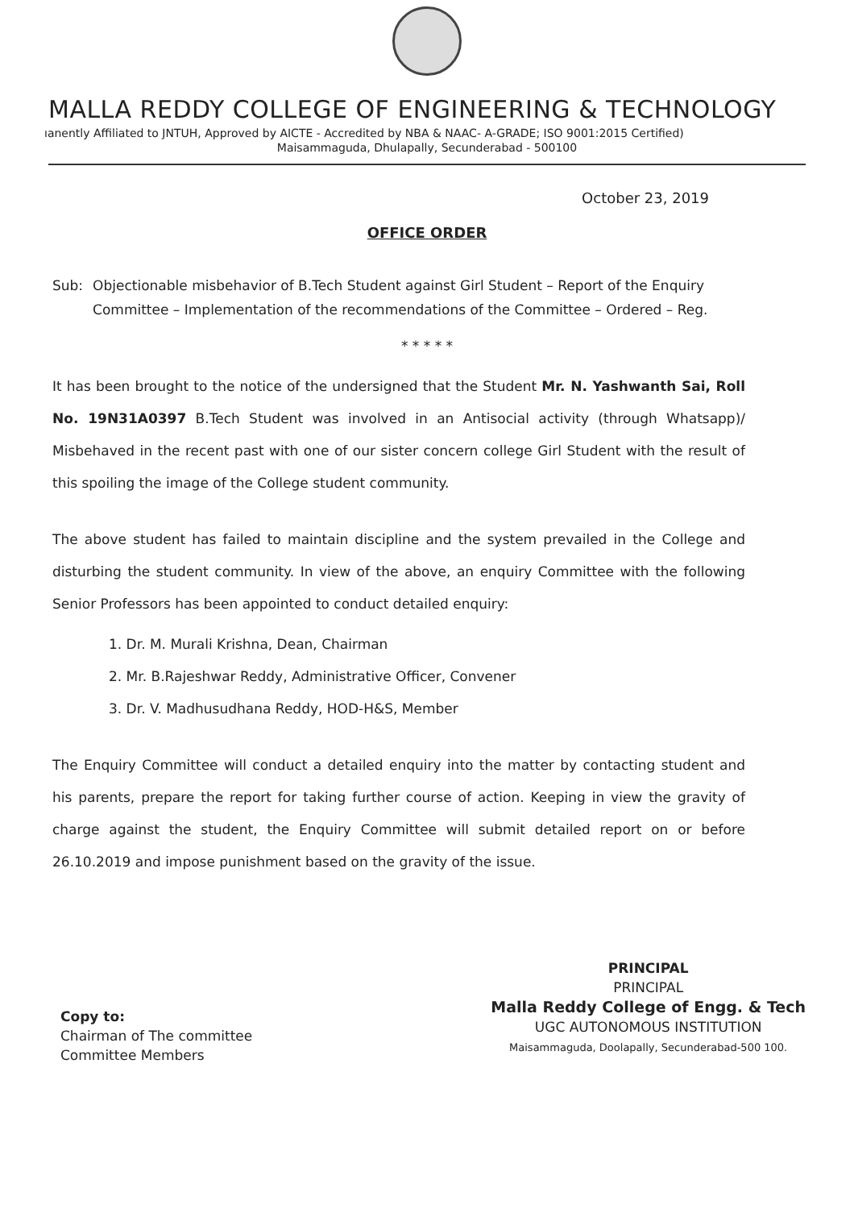MALLA REDDY COLLEGE OF ENGINEERING & TECHNOLOGY
ıanently Affiliated to JNTUH, Approved by AICTE - Accredited by NBA & NAAC- A-GRADE; ISO 9001:2015 Certified)
Maisammaguda, Dhulapally, Secunderabad - 500100
October 23, 2019
OFFICE ORDER
Sub: Objectionable misbehavior of B.Tech Student against Girl Student – Report of the Enquiry Committee – Implementation of the recommendations of the Committee – Ordered – Reg.
* * * * *
It has been brought to the notice of the undersigned that the Student Mr. N. Yashwanth Sai, Roll No. 19N31A0397 B.Tech Student was involved in an Antisocial activity (through Whatsapp)/ Misbehaved in the recent past with one of our sister concern college Girl Student with the result of this spoiling the image of the College student community.
The above student has failed to maintain discipline and the system prevailed in the College and disturbing the student community. In view of the above, an enquiry Committee with the following Senior Professors has been appointed to conduct detailed enquiry:
1. Dr. M. Murali Krishna, Dean, Chairman
2. Mr. B.Rajeshwar Reddy, Administrative Officer, Convener
3. Dr. V. Madhusudhana Reddy, HOD-H&S, Member
The Enquiry Committee will conduct a detailed enquiry into the matter by contacting student and his parents, prepare the report for taking further course of action. Keeping in view the gravity of charge against the student, the Enquiry Committee will submit detailed report on or before 26.10.2019 and impose punishment based on the gravity of the issue.
Copy to:
Chairman of The committee
Committee Members
PRINCIPAL
PRINCIPAL
Malla Reddy College of Engg. & Tech
UGC AUTONOMOUS INSTITUTION
Maisammaguda, Doolapally, Secunderabad-500 100.